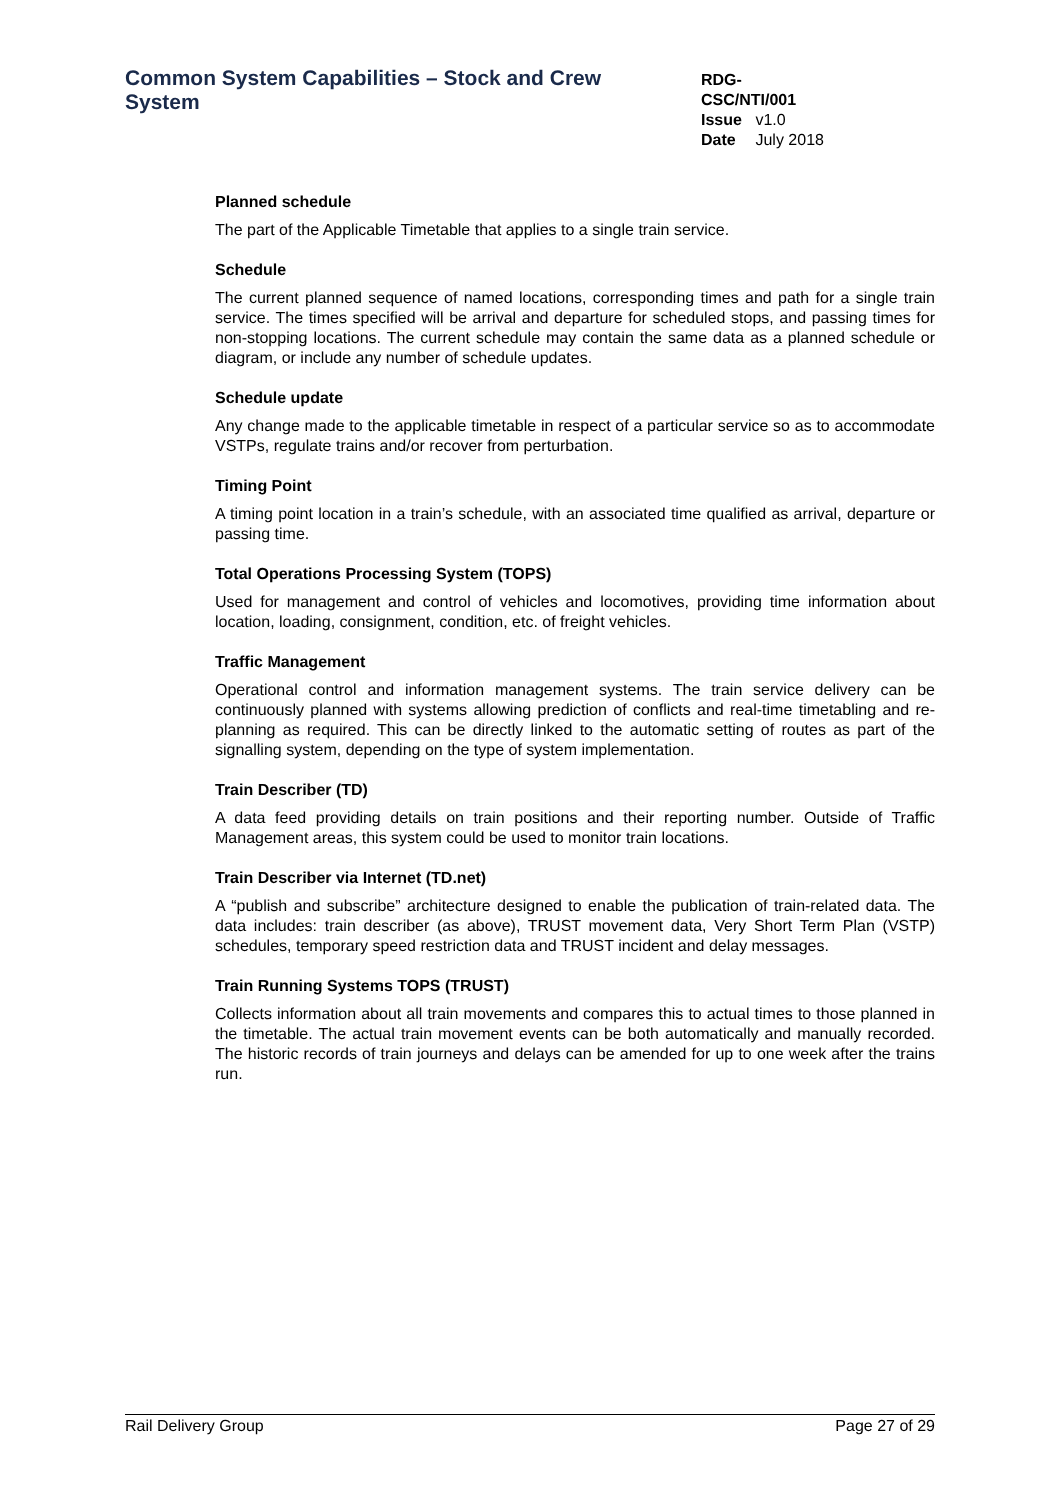Common System Capabilities – Stock and Crew System
RDG-CSC/NTI/001
Issue v1.0
Date July 2018
Planned schedule
The part of the Applicable Timetable that applies to a single train service.
Schedule
The current planned sequence of named locations, corresponding times and path for a single train service. The times specified will be arrival and departure for scheduled stops, and passing times for non-stopping locations. The current schedule may contain the same data as a planned schedule or diagram, or include any number of schedule updates.
Schedule update
Any change made to the applicable timetable in respect of a particular service so as to accommodate VSTPs, regulate trains and/or recover from perturbation.
Timing Point
A timing point location in a train’s schedule, with an associated time qualified as arrival, departure or passing time.
Total Operations Processing System (TOPS)
Used for management and control of vehicles and locomotives, providing time information about location, loading, consignment, condition, etc. of freight vehicles.
Traffic Management
Operational control and information management systems. The train service delivery can be continuously planned with systems allowing prediction of conflicts and real-time timetabling and re-planning as required. This can be directly linked to the automatic setting of routes as part of the signalling system, depending on the type of system implementation.
Train Describer (TD)
A data feed providing details on train positions and their reporting number. Outside of Traffic Management areas, this system could be used to monitor train locations.
Train Describer via Internet (TD.net)
A “publish and subscribe” architecture designed to enable the publication of train-related data. The data includes: train describer (as above), TRUST movement data, Very Short Term Plan (VSTP) schedules, temporary speed restriction data and TRUST incident and delay messages.
Train Running Systems TOPS (TRUST)
Collects information about all train movements and compares this to actual times to those planned in the timetable. The actual train movement events can be both automatically and manually recorded. The historic records of train journeys and delays can be amended for up to one week after the trains run.
Rail Delivery Group Page 27 of 29